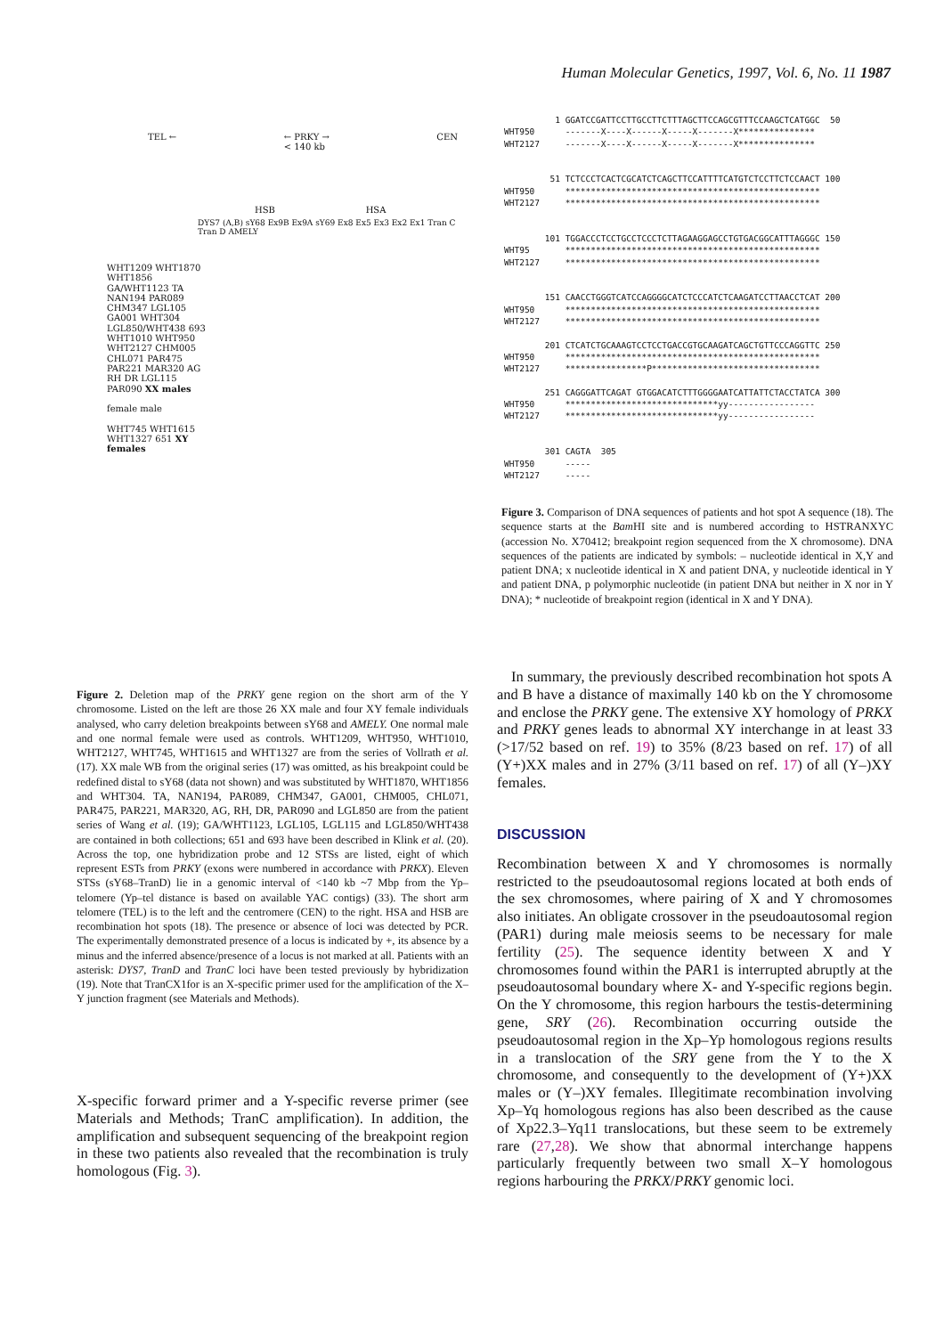Human Molecular Genetics, 1997, Vol. 6, No. 11 1987
TEL ← ← PRKY →
< 140 kb CEN
HSB HSA
DYS7 (A,B) sY68 Ex9B Ex9A sY69 Ex8 Ex5 Ex3 Ex2 Ex1 Tran C Tran D AMELY
WHT1209 WHT1870 WHT1856 GA/WHT1123 TA NAN194 PAR089 CHM347 LGL105 GA001 WHT304 LGL850/WHT438 693 WHT1010 WHT950 WHT2127 CHM005 CHL071 PAR475 PAR221 MAR320 AG RH DR LGL115 PAR090 XX males
female male
WHT745 WHT1615 WHT1327 651 XY females
Figure 2. Deletion map of the PRKY gene region on the short arm of the Y chromosome. Listed on the left are those 26 XX male and four XY female individuals analysed, who carry deletion breakpoints between sY68 and AMELY. One normal male and one normal female were used as controls. WHT1209, WHT950, WHT1010, WHT2127, WHT745, WHT1615 and WHT1327 are from the series of Vollrath et al. (17). XX male WB from the original series (17) was omitted, as his breakpoint could be redefined distal to sY68 (data not shown) and was substituted by WHT1870, WHT1856 and WHT304. TA, NAN194, PAR089, CHM347, GA001, CHM005, CHL071, PAR475, PAR221, MAR320, AG, RH, DR, PAR090 and LGL850 are from the patient series of Wang et al. (19); GA/WHT1123, LGL105, LGL115 and LGL850/WHT438 are contained in both collections; 651 and 693 have been described in Klink et al. (20). Across the top, one hybridization probe and 12 STSs are listed, eight of which represent ESTs from PRKY (exons were numbered in accordance with PRKX). Eleven STSs (sY68–TranD) lie in a genomic interval of <140 kb ~7 Mbp from the Yp–telomere (Yp–tel distance is based on available YAC contigs) (33). The short arm telomere (TEL) is to the left and the centromere (CEN) to the right. HSA and HSB are recombination hot spots (18). The presence or absence of loci was detected by PCR. The experimentally demonstrated presence of a locus is indicated by +, its absence by a minus and the inferred absence/presence of a locus is not marked at all. Patients with an asterisk: DYS7, TranD and TranC loci have been tested previously by hybridization (19). Note that TranCX1for is an X-specific primer used for the amplification of the X–Y junction fragment (see Materials and Methods).
X-specific forward primer and a Y-specific reverse primer (see Materials and Methods; TranC amplification). In addition, the amplification and subsequent sequencing of the breakpoint region in these two patients also revealed that the recombination is truly homologous (Fig. 3).
          1 GGATCCGATTCCTTGCCTTCTTTAGCTTCCAGCGTTTCCAAGCTCATGGC  50
WHT950      -------X----X------X-----X-------X***************
WHT2127     -------X----X------X-----X-------X***************


         51 TCTCCCTCACTCGCATCTCAGCTTCCATTTTCATGTCTCCTTCTCCAACT 100
WHT950      **************************************************
WHT2127     **************************************************


        101 TGGACCCTCCTGCCTCCCTCTTAGAAGGAGCCTGTGACGGCATTTAGGGC 150
WHT95       **************************************************
WHT2127     **************************************************


        151 CAACCTGGGTCATCCAGGGGCATCTCCCATCTCAAGATCCTTAACCTCAT 200
WHT950      **************************************************
WHT2127     **************************************************

        201 CTCATCTGCAAAGTCCTCCTGACCGTGCAAGATCAGCTGTTCCCAGGTTC 250
WHT950      **************************************************
WHT2127     ****************P*********************************

        251 CAGGGATTCAGAT GTGGACATCTTTGGGGAATCATTATTCTACCTATCA 300
WHT950      ******************************yy-----------------
WHT2127     ******************************yy-----------------


        301 CAGTA  305
WHT950      -----
WHT2127     -----
Figure 3. Comparison of DNA sequences of patients and hot spot A sequence (18). The sequence starts at the Bam HI site and is numbered according to HSTRANXYC (accession No. X70412; breakpoint region sequenced from the X chromosome). DNA sequences of the patients are indicated by symbols: – nucleotide identical in X,Y and patient DNA; x nucleotide identical in X and patient DNA, y nucleotide identical in Y and patient DNA, p polymorphic nucleotide (in patient DNA but neither in X nor in Y DNA); * nucleotide of breakpoint region (identical in X and Y DNA).
In summary, the previously described recombination hot spots A and B have a distance of maximally 140 kb on the Y chromosome and enclose the PRKY gene. The extensive XY homology of PRKX and PRKY genes leads to abnormal XY interchange in at least 33 (>17/52 based on ref. 19) to 35% (8/23 based on ref. 17) of all (Y+)XX males and in 27% (3/11 based on ref. 17) of all (Y–)XY females.
DISCUSSION
Recombination between X and Y chromosomes is normally restricted to the pseudoautosomal regions located at both ends of the sex chromosomes, where pairing of X and Y chromosomes also initiates. An obligate crossover in the pseudoautosomal region (PAR1) during male meiosis seems to be necessary for male fertility (25). The sequence identity between X and Y chromosomes found within the PAR1 is interrupted abruptly at the pseudoautosomal boundary where X- and Y-specific regions begin. On the Y chromosome, this region harbours the testis-determining gene, SRY (26). Recombination occurring outside the pseudoautosomal region in the Xp–Yp homologous regions results in a translocation of the SRY gene from the Y to the X chromosome, and consequently to the development of (Y+)XX males or (Y–)XY females. Illegitimate recombination involving Xp–Yq homologous regions has also been described as the cause of Xp22.3–Yq11 translocations, but these seem to be extremely rare (27,28). We show that abnormal interchange happens particularly frequently between two small X–Y homologous regions harbouring the PRKX/PRKY genomic loci.